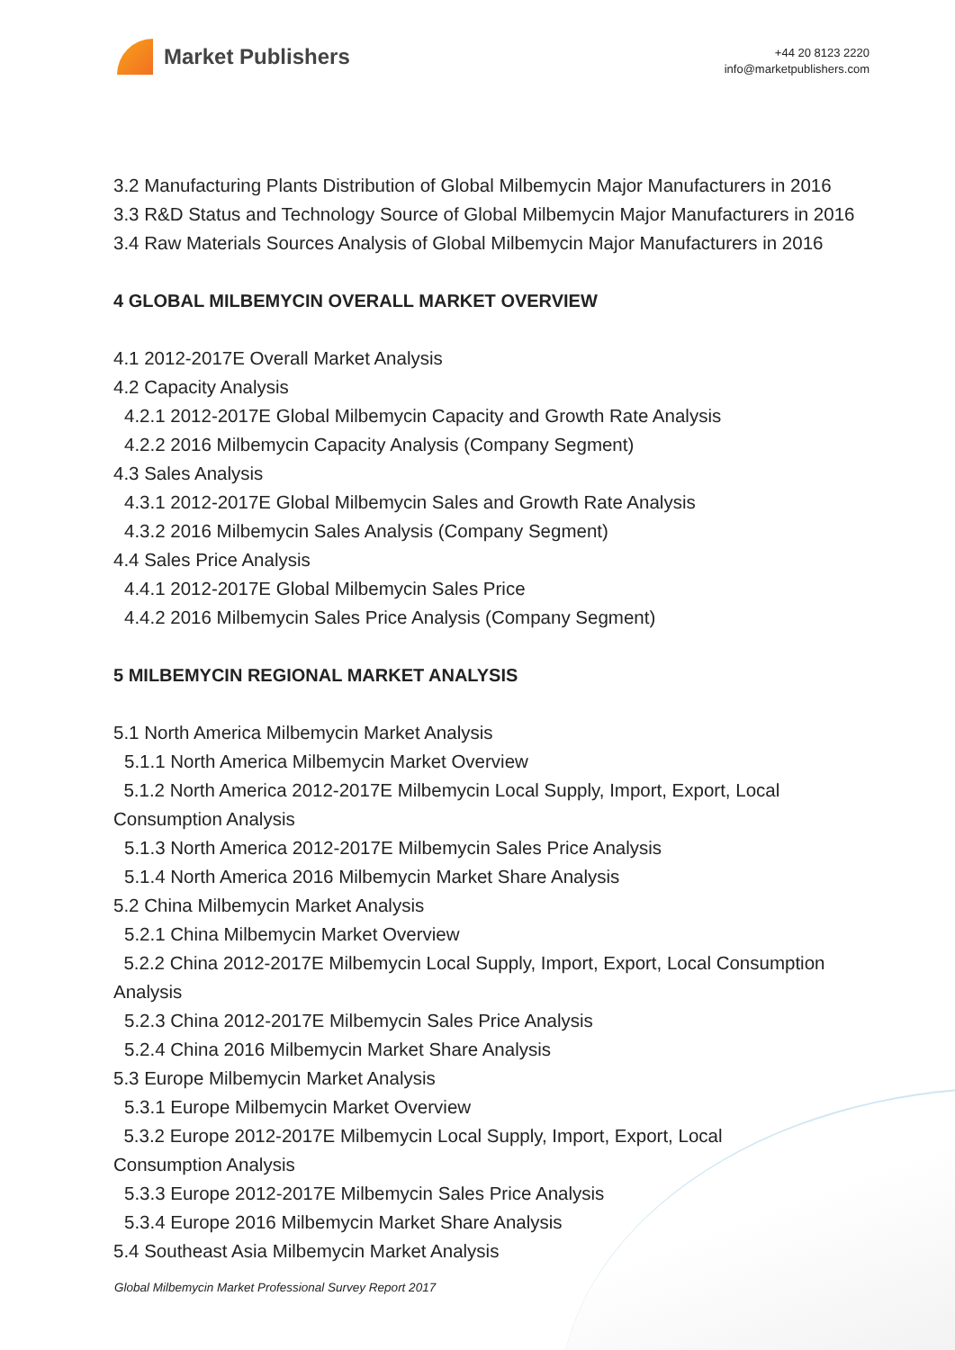Market Publishers
+44 20 8123 2220
info@marketpublishers.com
3.2 Manufacturing Plants Distribution of Global Milbemycin Major Manufacturers in 2016
3.3 R&D Status and Technology Source of Global Milbemycin Major Manufacturers in 2016
3.4 Raw Materials Sources Analysis of Global Milbemycin Major Manufacturers in 2016
4 GLOBAL MILBEMYCIN OVERALL MARKET OVERVIEW
4.1 2012-2017E Overall Market Analysis
4.2 Capacity Analysis
4.2.1 2012-2017E Global Milbemycin Capacity and Growth Rate Analysis
4.2.2 2016 Milbemycin Capacity Analysis (Company Segment)
4.3 Sales Analysis
4.3.1 2012-2017E Global Milbemycin Sales and Growth Rate Analysis
4.3.2 2016 Milbemycin Sales Analysis (Company Segment)
4.4 Sales Price Analysis
4.4.1 2012-2017E Global Milbemycin Sales Price
4.4.2 2016 Milbemycin Sales Price Analysis (Company Segment)
5 MILBEMYCIN REGIONAL MARKET ANALYSIS
5.1 North America Milbemycin Market Analysis
5.1.1 North America Milbemycin Market Overview
5.1.2 North America 2012-2017E Milbemycin Local Supply, Import, Export, Local Consumption Analysis
5.1.3 North America 2012-2017E Milbemycin Sales Price Analysis
5.1.4 North America 2016 Milbemycin Market Share Analysis
5.2 China Milbemycin Market Analysis
5.2.1 China Milbemycin Market Overview
5.2.2 China 2012-2017E Milbemycin Local Supply, Import, Export, Local Consumption Analysis
5.2.3 China 2012-2017E Milbemycin Sales Price Analysis
5.2.4 China 2016 Milbemycin Market Share Analysis
5.3 Europe Milbemycin Market Analysis
5.3.1 Europe Milbemycin Market Overview
5.3.2 Europe 2012-2017E Milbemycin Local Supply, Import, Export, Local
Consumption Analysis
5.3.3 Europe 2012-2017E Milbemycin Sales Price Analysis
5.3.4 Europe 2016 Milbemycin Market Share Analysis
5.4 Southeast Asia Milbemycin Market Analysis
Global Milbemycin Market Professional Survey Report 2017